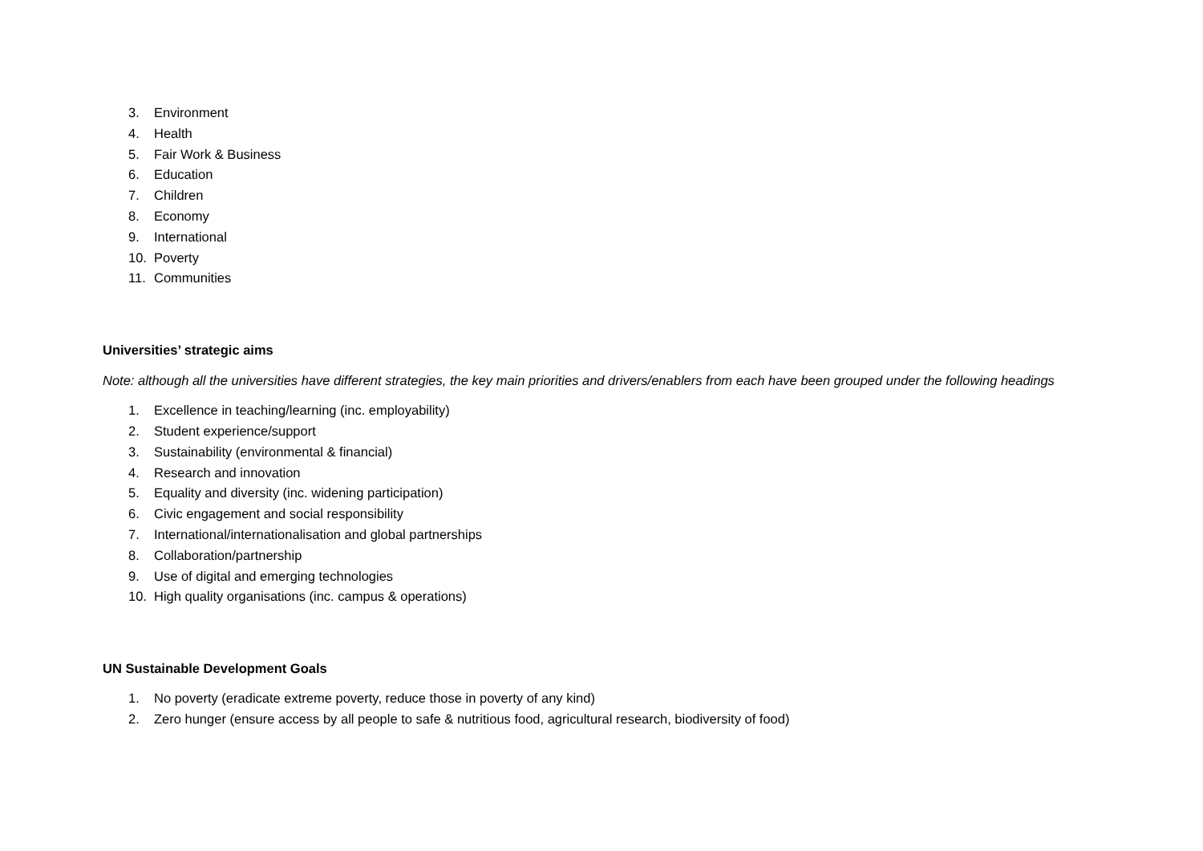3. Environment
4. Health
5. Fair Work & Business
6. Education
7. Children
8. Economy
9. International
10. Poverty
11. Communities
Universities’ strategic aims
Note: although all the universities have different strategies, the key main priorities and drivers/enablers from each have been grouped under the following headings
1. Excellence in teaching/learning (inc. employability)
2. Student experience/support
3. Sustainability (environmental & financial)
4. Research and innovation
5. Equality and diversity (inc. widening participation)
6. Civic engagement and social responsibility
7. International/internationalisation and global partnerships
8. Collaboration/partnership
9. Use of digital and emerging technologies
10. High quality organisations (inc. campus & operations)
UN Sustainable Development Goals
1. No poverty (eradicate extreme poverty, reduce those in poverty of any kind)
2. Zero hunger (ensure access by all people to safe & nutritious food, agricultural research, biodiversity of food)